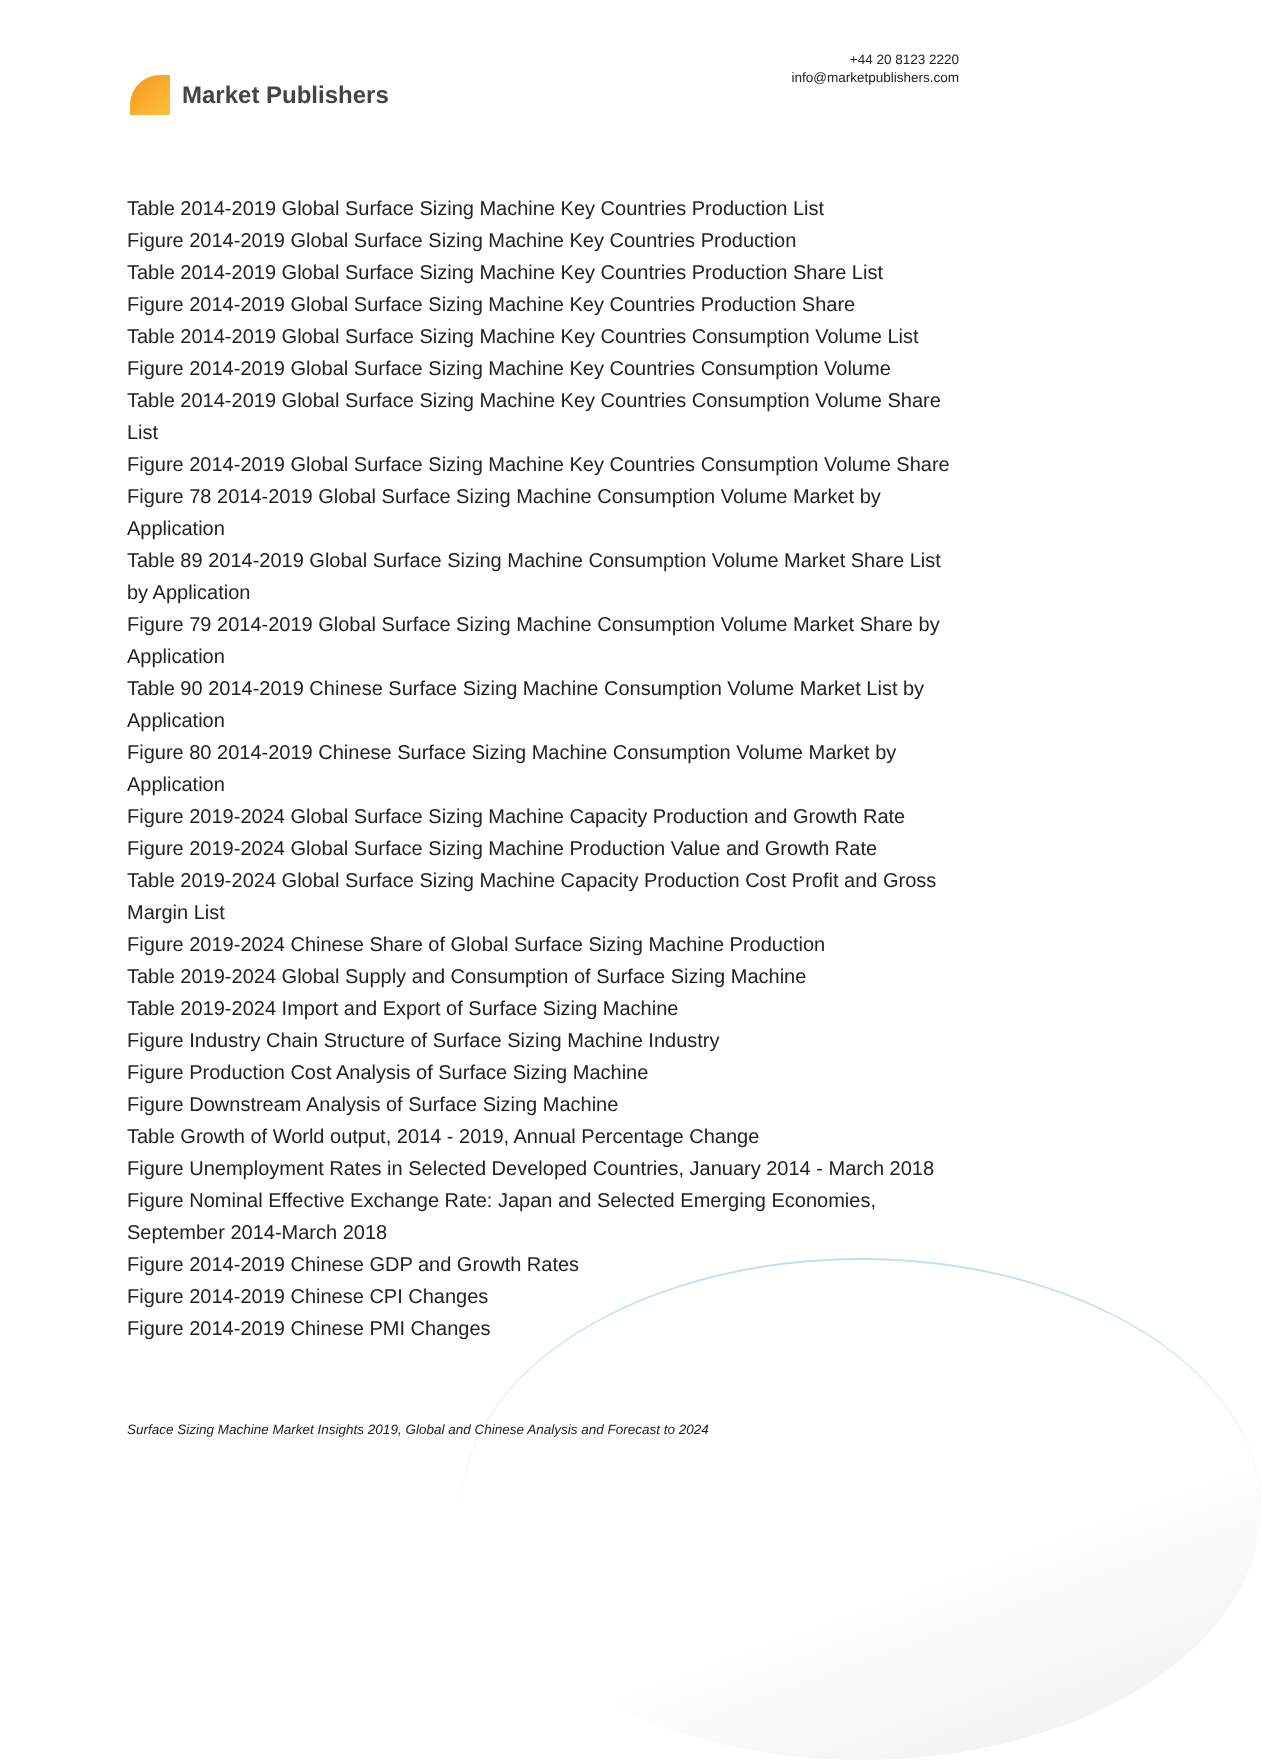Market Publishers
+44 20 8123 2220
info@marketpublishers.com
Table 2014-2019 Global Surface Sizing Machine Key Countries Production List
Figure 2014-2019 Global Surface Sizing Machine Key Countries Production
Table 2014-2019 Global Surface Sizing Machine Key Countries Production Share List
Figure 2014-2019 Global Surface Sizing Machine Key Countries Production Share
Table 2014-2019 Global Surface Sizing Machine Key Countries Consumption Volume List
Figure 2014-2019 Global Surface Sizing Machine Key Countries Consumption Volume
Table 2014-2019 Global Surface Sizing Machine Key Countries Consumption Volume Share List
Figure 2014-2019 Global Surface Sizing Machine Key Countries Consumption Volume Share
Figure 78 2014-2019 Global Surface Sizing Machine Consumption Volume Market by Application
Table 89 2014-2019 Global Surface Sizing Machine Consumption Volume Market Share List by Application
Figure 79 2014-2019 Global Surface Sizing Machine Consumption Volume Market Share by Application
Table 90 2014-2019 Chinese Surface Sizing Machine Consumption Volume Market List by Application
Figure 80 2014-2019 Chinese Surface Sizing Machine Consumption Volume Market by Application
Figure 2019-2024 Global Surface Sizing Machine Capacity Production and Growth Rate
Figure 2019-2024 Global Surface Sizing Machine Production Value and Growth Rate
Table 2019-2024 Global Surface Sizing Machine Capacity Production Cost Profit and Gross Margin List
Figure 2019-2024 Chinese Share of Global Surface Sizing Machine Production
Table 2019-2024 Global Supply and Consumption of Surface Sizing Machine
Table 2019-2024 Import and Export of Surface Sizing Machine
Figure Industry Chain Structure of Surface Sizing Machine Industry
Figure Production Cost Analysis of Surface Sizing Machine
Figure Downstream Analysis of Surface Sizing Machine
Table Growth of World output, 2014 - 2019, Annual Percentage Change
Figure Unemployment Rates in Selected Developed Countries, January 2014 - March 2018
Figure Nominal Effective Exchange Rate: Japan and Selected Emerging Economies, September 2014-March 2018
Figure 2014-2019 Chinese GDP and Growth Rates
Figure 2014-2019 Chinese CPI Changes
Figure 2014-2019 Chinese PMI Changes
Surface Sizing Machine Market Insights 2019, Global and Chinese Analysis and Forecast to 2024